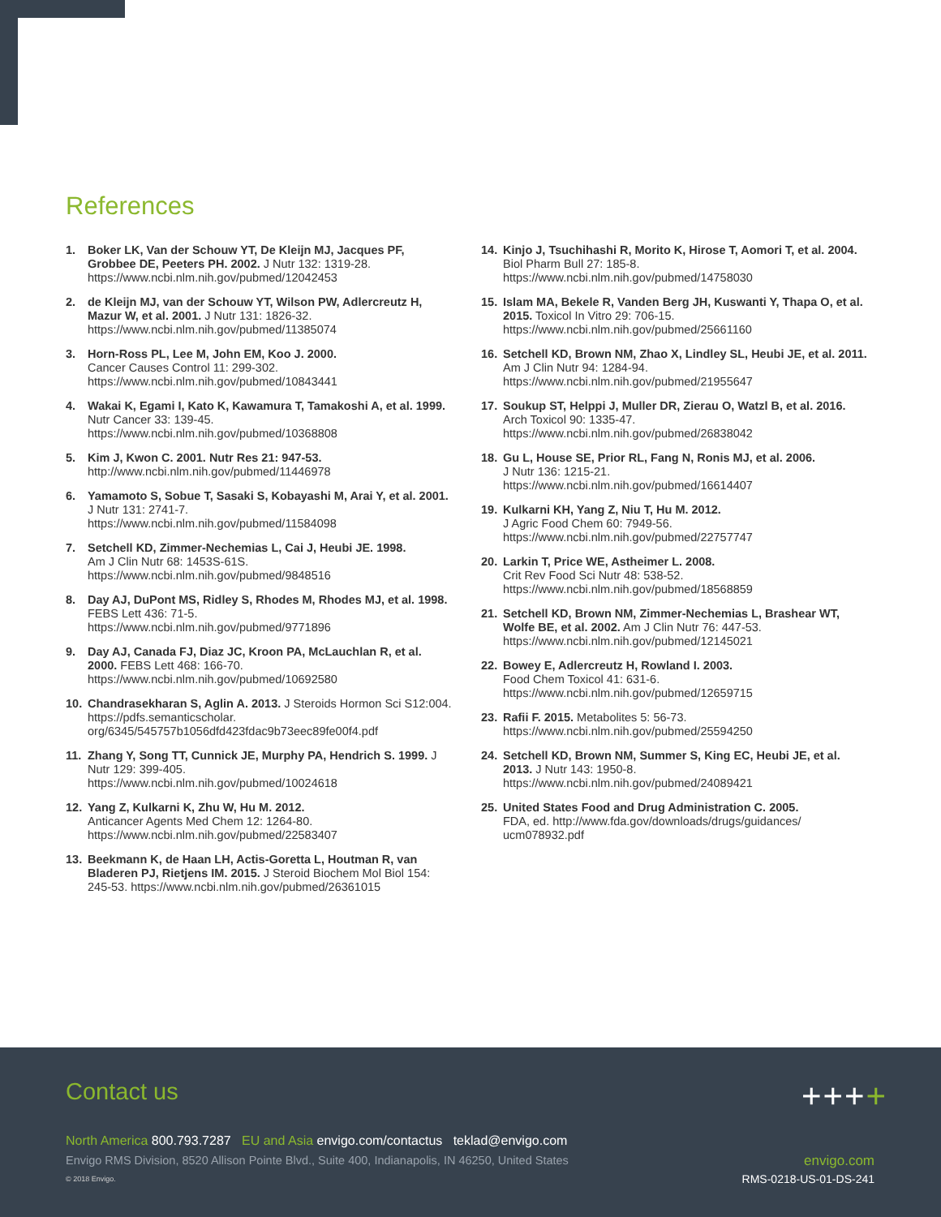References
1. Boker LK, Van der Schouw YT, De Kleijn MJ, Jacques PF, Grobbee DE, Peeters PH. 2002. J Nutr 132: 1319-28. https://www.ncbi.nlm.nih.gov/pubmed/12042453
2. de Kleijn MJ, van der Schouw YT, Wilson PW, Adlercreutz H, Mazur W, et al. 2001. J Nutr 131: 1826-32. https://www.ncbi.nlm.nih.gov/pubmed/11385074
3. Horn-Ross PL, Lee M, John EM, Koo J. 2000.
Cancer Causes Control 11: 299-302.
https://www.ncbi.nlm.nih.gov/pubmed/10843441
4. Wakai K, Egami I, Kato K, Kawamura T, Tamakoshi A, et al. 1999. Nutr Cancer 33: 139-45.
https://www.ncbi.nlm.nih.gov/pubmed/10368808
5. Kim J, Kwon C. 2001. Nutr Res 21: 947-53.
http://www.ncbi.nlm.nih.gov/pubmed/11446978
6. Yamamoto S, Sobue T, Sasaki S, Kobayashi M, Arai Y, et al. 2001. J Nutr 131: 2741-7.
https://www.ncbi.nlm.nih.gov/pubmed/11584098
7. Setchell KD, Zimmer-Nechemias L, Cai J, Heubi JE. 1998.
Am J Clin Nutr 68: 1453S-61S.
https://www.ncbi.nlm.nih.gov/pubmed/9848516
8. Day AJ, DuPont MS, Ridley S, Rhodes M, Rhodes MJ, et al. 1998. FEBS Lett 436: 71-5.
https://www.ncbi.nlm.nih.gov/pubmed/9771896
9. Day AJ, Canada FJ, Diaz JC, Kroon PA, McLauchlan R, et al. 2000. FEBS Lett 468: 166-70.
https://www.ncbi.nlm.nih.gov/pubmed/10692580
10. Chandrasekharan S, Aglin A. 2013. J Steroids Hormon Sci S12:004. https://pdfs.semanticscholar. org/6345/545757b1056dfd423fdac9b73eec89fe00f4.pdf
11. Zhang Y, Song TT, Cunnick JE, Murphy PA, Hendrich S. 1999. J Nutr 129: 399-405.
https://www.ncbi.nlm.nih.gov/pubmed/10024618
12. Yang Z, Kulkarni K, Zhu W, Hu M. 2012.
Anticancer Agents Med Chem 12: 1264-80.
https://www.ncbi.nlm.nih.gov/pubmed/22583407
13. Beekmann K, de Haan LH, Actis-Goretta L, Houtman R, van Bladeren PJ, Rietjens IM. 2015. J Steroid Biochem Mol Biol 154: 245-53. https://www.ncbi.nlm.nih.gov/pubmed/26361015
14. Kinjo J, Tsuchihashi R, Morito K, Hirose T, Aomori T, et al. 2004. Biol Pharm Bull 27: 185-8.
https://www.ncbi.nlm.nih.gov/pubmed/14758030
15. Islam MA, Bekele R, Vanden Berg JH, Kuswanti Y, Thapa O, et al. 2015. Toxicol In Vitro 29: 706-15.
https://www.ncbi.nlm.nih.gov/pubmed/25661160
16. Setchell KD, Brown NM, Zhao X, Lindley SL, Heubi JE, et al. 2011. Am J Clin Nutr 94: 1284-94.
https://www.ncbi.nlm.nih.gov/pubmed/21955647
17. Soukup ST, Helppi J, Muller DR, Zierau O, Watzl B, et al. 2016. Arch Toxicol 90: 1335-47.
https://www.ncbi.nlm.nih.gov/pubmed/26838042
18. Gu L, House SE, Prior RL, Fang N, Ronis MJ, et al. 2006.
J Nutr 136: 1215-21.
https://www.ncbi.nlm.nih.gov/pubmed/16614407
19. Kulkarni KH, Yang Z, Niu T, Hu M. 2012.
J Agric Food Chem 60: 7949-56.
https://www.ncbi.nlm.nih.gov/pubmed/22757747
20. Larkin T, Price WE, Astheimer L. 2008.
Crit Rev Food Sci Nutr 48: 538-52.
https://www.ncbi.nlm.nih.gov/pubmed/18568859
21. Setchell KD, Brown NM, Zimmer-Nechemias L, Brashear WT, Wolfe BE, et al. 2002. Am J Clin Nutr 76: 447-53.
https://www.ncbi.nlm.nih.gov/pubmed/12145021
22. Bowey E, Adlercreutz H, Rowland I. 2003.
Food Chem Toxicol 41: 631-6.
https://www.ncbi.nlm.nih.gov/pubmed/12659715
23. Rafii F. 2015. Metabolites 5: 56-73.
https://www.ncbi.nlm.nih.gov/pubmed/25594250
24. Setchell KD, Brown NM, Summer S, King EC, Heubi JE, et al. 2013. J Nutr 143: 1950-8.
https://www.ncbi.nlm.nih.gov/pubmed/24089421
25. United States Food and Drug Administration C. 2005.
FDA, ed. http://www.fda.gov/downloads/drugs/guidances/ ucm078932.pdf
Contact us ++++
North America 800.793.7287 EU and Asia envigo.com/contactus teklad@envigo.com
Envigo RMS Division, 8520 Allison Pointe Blvd., Suite 400, Indianapolis, IN 46250, United States
© 2018 Envigo.
envigo.com
RMS-0218-US-01-DS-241